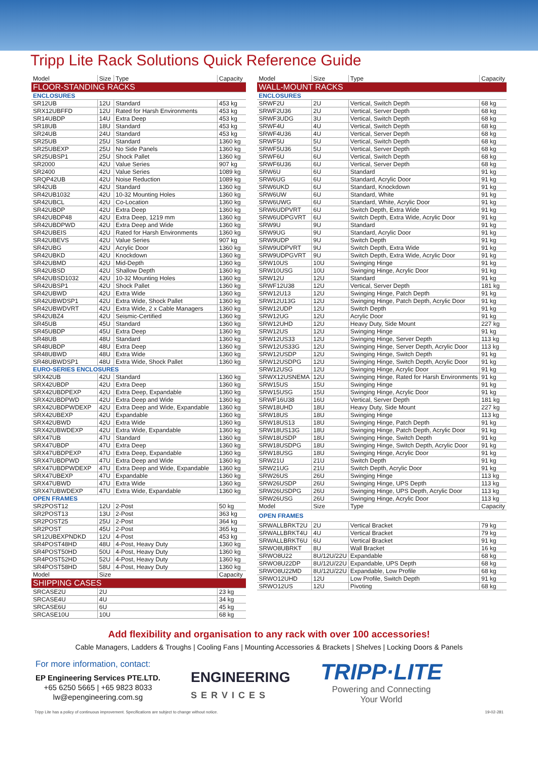Tripp Lite Rack Solutions Quick Reference Guide
| Model | Size | Type | Capacity |
| --- | --- | --- | --- |
| FLOOR-STANDING RACKS | | | |
| ENCLOSURES | | | |
| SR12UB | 12U | Standard | 453 kg |
| SRX12UBFFD | 12U | Rated for Harsh Environments | 453 kg |
| SR14UBDP | 14U | Extra Deep | 453 kg |
| SR18UB | 18U | Standard | 453 kg |
| SR24UB | 24U | Standard | 453 kg |
| SR25UB | 25U | Standard | 1360 kg |
| SR25UBEXP | 25U | No Side Panels | 1360 kg |
| SR25UBSP1 | 25U | Shock Pallet | 1360 kg |
| SR2000 | 42U | Value Series | 907 kg |
| SR2400 | 42U | Value Series | 1089 kg |
| SRQP42UB | 42U | Noise Reduction | 1089 kg |
| SR42UB | 42U | Standard | 1360 kg |
| SR42UB1032 | 42U | 10-32 Mounting Holes | 1360 kg |
| SR42UBCL | 42U | Co-Location | 1360 kg |
| SR42UBDP | 42U | Extra Deep | 1360 kg |
| SR42UBDP48 | 42U | Extra Deep, 1219 mm | 1360 kg |
| SR42UBDPWD | 42U | Extra Deep and Wide | 1360 kg |
| SR42UBEIS | 42U | Rated for Harsh Environments | 1360 kg |
| SR42UBEVS | 42U | Value Series | 907 kg |
| SR42UBG | 42U | Acrylic Door | 1360 kg |
| SR42UBKD | 42U | Knockdown | 1360 kg |
| SR42UBMD | 42U | Mid-Depth | 1360 kg |
| SR42UBSD | 42U | Shallow Depth | 1360 kg |
| SR42UBSD1032 | 42U | 10-32 Mounting Holes | 1360 kg |
| SR42UBSP1 | 42U | Shock Pallet | 1360 kg |
| SR42UBWD | 42U | Extra Wide | 1360 kg |
| SR42UBWDSP1 | 42U | Extra Wide, Shock Pallet | 1360 kg |
| SR42UBWDVRT | 42U | Extra Wide, 2 x Cable Managers | 1360 kg |
| SR42UBZ4 | 42U | Seismic-Certified | 1360 kg |
| SR45UB | 45U | Standard | 1360 kg |
| SR45UBDP | 45U | Extra Deep | 1360 kg |
| SR48UB | 48U | Standard | 1360 kg |
| SR48UBDP | 48U | Extra Deep | 1360 kg |
| SR48UBWD | 48U | Extra Wide | 1360 kg |
| SR48UBWDSP1 | 48U | Extra Wide, Shock Pallet | 1360 kg |
| EURO-SERIES ENCLOSURES | | | |
| SRX42UB | 42U | Standard | 1360 kg |
| SRX42UBDP | 42U | Extra Deep | 1360 kg |
| SRX42UBDPEXP | 42U | Extra Deep, Expandable | 1360 kg |
| SRX42UBDPWD | 42U | Extra Deep and Wide | 1360 kg |
| SRX42UBDPWDEXP | 42U | Extra Deep and Wide, Expandable | 1360 kg |
| SRX42UBEXP | 42U | Expandable | 1360 kg |
| SRX42UBWD | 42U | Extra Wide | 1360 kg |
| SRX42UBWDEXP | 42U | Extra Wide, Expandable | 1360 kg |
| SRX47UB | 47U | Standard | 1360 kg |
| SRX47UBDP | 47U | Extra Deep | 1360 kg |
| SRX47UBDPEXP | 47U | Extra Deep, Expandable | 1360 kg |
| SRX47UBDPWD | 47U | Extra Deep and Wide | 1360 kg |
| SRX47UBDPWDEXP | 47U | Extra Deep and Wide, Expandable | 1360 kg |
| SRX47UBEXP | 47U | Expandable | 1360 kg |
| SRX47UBWD | 47U | Extra Wide | 1360 kg |
| SRX47UBWDEXP | 47U | Extra Wide, Expandable | 1360 kg |
| OPEN FRAMES | | | |
| SR2POST12 | 12U | 2-Post | 50 kg |
| SR2POST13 | 13U | 2-Post | 363 kg |
| SR2POST25 | 25U | 2-Post | 364 kg |
| SR2POST | 45U | 2-Post | 365 kg |
| SR12UBEXPNDKD | 12U | 4-Post | 453 kg |
| SR4POST48HD | 48U | 4-Post, Heavy Duty | 1360 kg |
| SR4POST50HD | 50U | 4-Post, Heavy Duty | 1360 kg |
| SR4POST52HD | 52U | 4-Post, Heavy Duty | 1360 kg |
| SR4POST58HD | 58U | 4-Post, Heavy Duty | 1360 kg |
| Model | Size | | Capacity |
| SHIPPING CASES | | | |
| SRCASE2U | 2U | | 23 kg |
| SRCASE4U | 4U | | 34 kg |
| SRCASE6U | 6U | | 45 kg |
| SRCASE10U | 10U | | 68 kg |
| Model | Size | Type | | Capacity |
| --- | --- | --- | --- | --- |
| WALL-MOUNT RACKS | | | | |
| ENCLOSURES | | | | |
| SRWF2U | 2U | Vertical, Switch Depth | | 68 kg |
| SRWF2U36 | 2U | Vertical, Server Depth | | 68 kg |
| SRWF3UDG | 3U | Vertical, Switch Depth | | 68 kg |
| SRWF4U | 4U | Vertical, Switch Depth | | 68 kg |
| SRWF4U36 | 4U | Vertical, Server Depth | | 68 kg |
| SRWF5U | 5U | Vertical, Switch Depth | | 68 kg |
| SRWF5U36 | 5U | Vertical, Server Depth | | 68 kg |
| SRWF6U | 6U | Vertical, Switch Depth | | 68 kg |
| SRWF6U36 | 6U | Vertical, Server Depth | | 68 kg |
| SRW6U | 6U | Standard | | 91 kg |
| SRW6UG | 6U | Standard, Acrylic Door | | 91 kg |
| SRW6UKD | 6U | Standard, Knockdown | | 91 kg |
| SRW6UW | 6U | Standard, White | | 91 kg |
| SRW6UWG | 6U | Standard, White, Acrylic Door | | 91 kg |
| SRW6UDPVRT | 6U | Switch Depth, Extra Wide | | 91 kg |
| SRW6UDPGVRT | 6U | Switch Depth, Extra Wide, Acrylic Door | | 91 kg |
| SRW9U | 9U | Standard | | 91 kg |
| SRW9UG | 9U | Standard, Acrylic Door | | 91 kg |
| SRW9UDP | 9U | Switch Depth | | 91 kg |
| SRW9UDPVRT | 9U | Switch Depth, Extra Wide | | 91 kg |
| SRW9UDPGVRT | 9U | Switch Depth, Extra Wide, Acrylic Door | | 91 kg |
| SRW10US | 10U | Swinging Hinge | | 91 kg |
| SRW10USG | 10U | Swinging Hinge, Acrylic Door | | 91 kg |
| SRW12U | 12U | Standard | | 91 kg |
| SRWF12U38 | 12U | Vertical, Server Depth | | 181 kg |
| SRW12U13 | 12U | Swinging Hinge, Patch Depth | | 91 kg |
| SRW12U13G | 12U | Swinging Hinge, Patch Depth, Acrylic Door | | 91 kg |
| SRW12UDP | 12U | Switch Depth | | 91 kg |
| SRW12UG | 12U | Acrylic Door | | 91 kg |
| SRW12UHD | 12U | Heavy Duty, Side Mount | | 227 kg |
| SRW12US | 12U | Swinging Hinge | | 91 kg |
| SRW12US33 | 12U | Swinging Hinge, Server Depth | | 113 kg |
| SRW12US33G | 12U | Swinging Hinge, Server Depth, Acrylic Door | | 113 kg |
| SRW12USDP | 12U | Swinging Hinge, Switch Depth | | 91 kg |
| SRW12USDPG | 12U | Swinging Hinge, Switch Depth, Acrylic Door | | 91 kg |
| SRW12USG | 12U | Swinging Hinge, Acrylic Door | | 91 kg |
| SRWX12USNEMA | 12U | Swinging Hinge, Rated for Harsh Environments | | 91 kg |
| SRW15US | 15U | Swinging Hinge | | 91 kg |
| SRW15USG | 15U | Swinging Hinge, Acrylic Door | | 91 kg |
| SRWF16U38 | 16U | Vertical, Server Depth | | 181 kg |
| SRW18UHD | 18U | Heavy Duty, Side Mount | | 227 kg |
| SRW18US | 18U | Swinging Hinge | | 113 kg |
| SRW18US13 | 18U | Swinging Hinge, Patch Depth | | 91 kg |
| SRW18US13G | 18U | Swinging Hinge, Patch Depth, Acrylic Door | | 91 kg |
| SRW18USDP | 18U | Swinging Hinge, Switch Depth | | 91 kg |
| SRW18USDPG | 18U | Swinging Hinge, Switch Depth, Acrylic Door | | 91 kg |
| SRW18USG | 18U | Swinging Hinge, Acrylic Door | | 91 kg |
| SRW21U | 21U | Switch Depth | | 91 kg |
| SRW21UG | 21U | Switch Depth, Acrylic Door | | 91 kg |
| SRW26US | 26U | Swinging Hinge | | 113 kg |
| SRW26USDP | 26U | Swinging Hinge, UPS Depth | | 113 kg |
| SRW26USDPG | 26U | Swinging Hinge, UPS Depth, Acrylic Door | | 113 kg |
| SRW26USG | 26U | Swinging Hinge, Acrylic Door | | 113 kg |
| Model | Size | | Type | Capacity |
| OPEN FRAMES | | | | |
| SRWALLBRKT2U | 2U | | Vertical Bracket | 79 kg |
| SRWALLBRKT4U | 4U | | Vertical Bracket | 79 kg |
| SRWALLBRKT6U | 6U | | Vertical Bracket | 91 kg |
| SRWO8UBRKT | 8U | | Wall Bracket | 16 kg |
| SRWO8U22 | 8U/12U/22U | | Expandable | 68 kg |
| SRWO8U22DP | 8U/12U/22U | | Expandable, UPS Depth | 68 kg |
| SRWO8U22MD | 8U/12U/22U | | Expandable, Low Profile | 68 kg |
| SRWO12UHD | 12U | | Low Profile, Switch Depth | 91 kg |
| SRWO12US | 12U | | Pivoting | 68 kg |
Add flexibility and organisation to any rack with over 100 accessories!
Cable Managers, Ladders & Troughs | Cooling Fans | Mounting Accessories & Brackets | Shelves | Locking Doors & Panels
For more information, contact:
EP Engineering Services PTE.LTD.
+65 6250 5665 | +65 9823 8033
lw@epengineering.com.sg
ENGINEERING
SERVICES
TRIPP·LITE
Powering and Connecting
Your World
Tripp Lite has a policy of continuous improvement. Specifications are subject to change without notice. 19-02-281